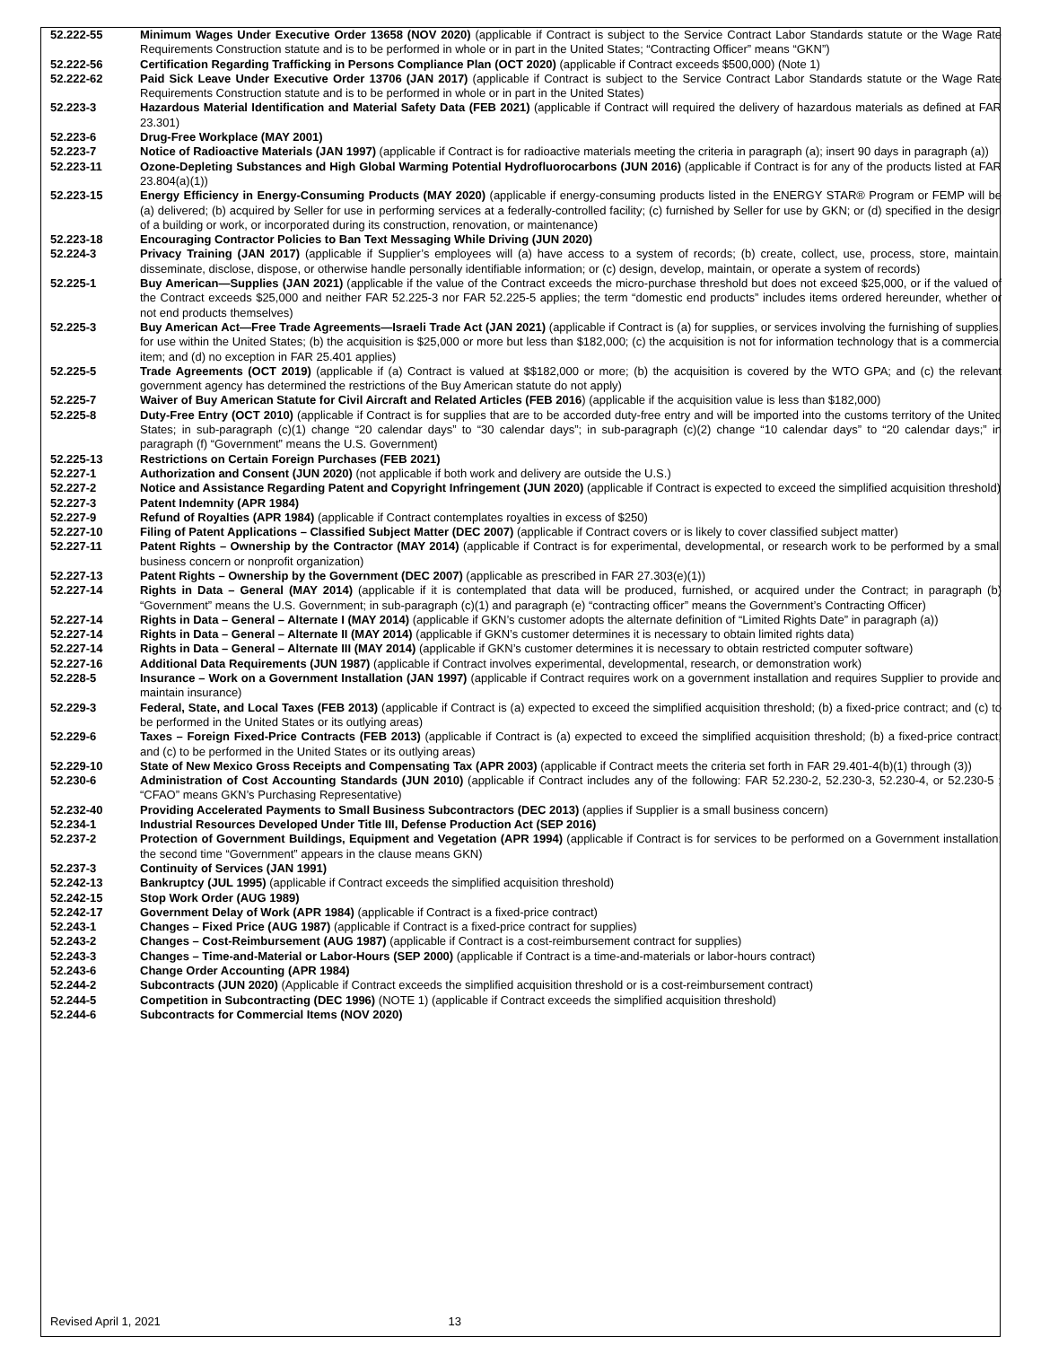| 52.222-55 | Minimum Wages Under Executive Order 13658 (NOV 2020) (applicable if Contract is subject to the Service Contract Labor Standards statute or the Wage Rate Requirements Construction statute and is to be performed in whole or in part in the United States; “Contracting Officer” means “GKN”) |
| 52.222-56 | Certification Regarding Trafficking in Persons Compliance Plan (OCT 2020) (applicable if Contract exceeds $500,000) (Note 1) |
| 52.222-62 | Paid Sick Leave Under Executive Order 13706 (JAN 2017) (applicable if Contract is subject to the Service Contract Labor Standards statute or the Wage Rate Requirements Construction statute and is to be performed in whole or in part in the United States) |
| 52.223-3 | Hazardous Material Identification and Material Safety Data (FEB 2021) (applicable if Contract will required the delivery of hazardous materials as defined at FAR 23.301) |
| 52.223-6 | Drug-Free Workplace (MAY 2001) |
| 52.223-7 | Notice of Radioactive Materials (JAN 1997) (applicable if Contract is for radioactive materials meeting the criteria in paragraph (a); insert 90 days in paragraph (a)) |
| 52.223-11 | Ozone-Depleting Substances and High Global Warming Potential Hydrofluorocarbons (JUN 2016) (applicable if Contract is for any of the products listed at FAR 23.804(a)(1)) |
| 52.223-15 | Energy Efficiency in Energy-Consuming Products (MAY 2020) (applicable if energy-consuming products listed in the ENERGY STAR® Program or FEMP will be (a) delivered; (b) acquired by Seller for use in performing services at a federally-controlled facility; (c) furnished by Seller for use by GKN; or (d) specified in the design of a building or work, or incorporated during its construction, renovation, or maintenance) |
| 52.223-18 | Encouraging Contractor Policies to Ban Text Messaging While Driving (JUN 2020) |
| 52.224-3 | Privacy Training (JAN 2017) (applicable if Supplier’s employees will (a) have access to a system of records; (b) create, collect, use, process, store, maintain, disseminate, disclose, dispose, or otherwise handle personally identifiable information; or (c) design, develop, maintain, or operate a system of records) |
| 52.225-1 | Buy American—Supplies (JAN 2021) (applicable if the value of the Contract exceeds the micro-purchase threshold but does not exceed $25,000, or if the valued of the Contract exceeds $25,000 and neither FAR 52.225-3 nor FAR 52.225-5 applies; the term “domestic end products” includes items ordered hereunder, whether or not end products themselves) |
| 52.225-3 | Buy American Act—Free Trade Agreements—Israeli Trade Act (JAN 2021) (applicable if Contract is (a) for supplies, or services involving the furnishing of supplies, for use within the United States; (b) the acquisition is $25,000 or more but less than $182,000; (c) the acquisition is not for information technology that is a commercial item; and (d) no exception in FAR 25.401 applies) |
| 52.225-5 | Trade Agreements (OCT 2019) (applicable if (a) Contract is valued at $$182,000 or more; (b) the acquisition is covered by the WTO GPA; and (c) the relevant government agency has determined the restrictions of the Buy American statute do not apply) |
| 52.225-7 | Waiver of Buy American Statute for Civil Aircraft and Related Articles (FEB 2016 ) (applicable if the acquisition value is less than $182,000) |
| 52.225-8 | Duty-Free Entry (OCT 2010) (applicable if Contract is for supplies that are to be accorded duty-free entry and will be imported into the customs territory of the United States; in sub-paragraph (c)(1) change “20 calendar days” to “30 calendar days”; in sub-paragraph (c)(2) change “10 calendar days” to “20 calendar days;” in paragraph (f) “Government” means the U.S. Government) |
| 52.225-13 | Restrictions on Certain Foreign Purchases (FEB 2021) |
| 52.227-1 | Authorization and Consent (JUN 2020) (not applicable if both work and delivery are outside the U.S.) |
| 52.227-2 | Notice and Assistance Regarding Patent and Copyright Infringement (JUN 2020) (applicable if Contract is expected to exceed the simplified acquisition threshold) |
| 52.227-3 | Patent Indemnity (APR 1984) |
| 52.227-9 | Refund of Royalties (APR 1984) (applicable if Contract contemplates royalties in excess of $250) |
| 52.227-10 | Filing of Patent Applications – Classified Subject Matter (DEC 2007) (applicable if Contract covers or is likely to cover classified subject matter) |
| 52.227-11 | Patent Rights – Ownership by the Contractor (MAY 2014) (applicable if Contract is for experimental, developmental, or research work to be performed by a small business concern or nonprofit organization) |
| 52.227-13 | Patent Rights – Ownership by the Government (DEC 2007) (applicable as prescribed in FAR 27.303(e)(1)) |
| 52.227-14 | Rights in Data – General (MAY 2014) (applicable if it is contemplated that data will be produced, furnished, or acquired under the Contract; in paragraph (b) “Government” means the U.S. Government; in sub-paragraph (c)(1) and paragraph (e) “contracting officer” means the Government’s Contracting Officer) |
| 52.227-14 | Rights in Data – General – Alternate I (MAY 2014) (applicable if GKN’s customer adopts the alternate definition of “Limited Rights Date” in paragraph (a)) |
| 52.227-14 | Rights in Data – General – Alternate II (MAY 2014) (applicable if GKN’s customer determines it is necessary to obtain limited rights data) |
| 52.227-14 | Rights in Data – General – Alternate III (MAY 2014) (applicable if GKN’s customer determines it is necessary to obtain restricted computer software) |
| 52.227-16 | Additional Data Requirements (JUN 1987) (applicable if Contract involves experimental, developmental, research, or demonstration work) |
| 52.228-5 | Insurance – Work on a Government Installation (JAN 1997) (applicable if Contract requires work on a government installation and requires Supplier to provide and maintain insurance) |
| 52.229-3 | Federal, State, and Local Taxes (FEB 2013) (applicable if Contract is (a) expected to exceed the simplified acquisition threshold; (b) a fixed-price contract; and (c) to be performed in the United States or its outlying areas) |
| 52.229-6 | Taxes – Foreign Fixed-Price Contracts (FEB 2013) (applicable if Contract is (a) expected to exceed the simplified acquisition threshold; (b) a fixed-price contract; and (c) to be performed in the United States or its outlying areas) |
| 52.229-10 | State of New Mexico Gross Receipts and Compensating Tax (APR 2003) (applicable if Contract meets the criteria set forth in FAR 29.401-4(b)(1) through (3)) |
| 52.230-6 | Administration of Cost Accounting Standards (JUN 2010) (applicable if Contract includes any of the following: FAR 52.230-2, 52.230-3, 52.230-4, or 52.230-5 ; “CFAO” means GKN’s Purchasing Representative) |
| 52.232-40 | Providing Accelerated Payments to Small Business Subcontractors (DEC 2013) (applies if Supplier is a small business concern) |
| 52.234-1 | Industrial Resources Developed Under Title III, Defense Production Act (SEP 2016) |
| 52.237-2 | Protection of Government Buildings, Equipment and Vegetation (APR 1994) (applicable if Contract is for services to be performed on a Government installation; the second time “Government” appears in the clause means GKN) |
| 52.237-3 | Continuity of Services (JAN 1991) |
| 52.242-13 | Bankruptcy (JUL 1995) (applicable if Contract exceeds the simplified acquisition threshold) |
| 52.242-15 | Stop Work Order (AUG 1989) |
| 52.242-17 | Government Delay of Work (APR 1984) (applicable if Contract is a fixed-price contract) |
| 52.243-1 | Changes – Fixed Price (AUG 1987) (applicable if Contract is a fixed-price contract for supplies) |
| 52.243-2 | Changes – Cost-Reimbursement (AUG 1987) (applicable if Contract is a cost-reimbursement contract for supplies) |
| 52.243-3 | Changes – Time-and-Material or Labor-Hours (SEP 2000) (applicable if Contract is a time-and-materials or labor-hours contract) |
| 52.243-6 | Change Order Accounting (APR 1984) |
| 52.244-2 | Subcontracts (JUN 2020) (Applicable if Contract exceeds the simplified acquisition threshold or is a cost-reimbursement contract) |
| 52.244-5 | Competition in Subcontracting (DEC 1996) (NOTE 1) (applicable if Contract exceeds the simplified acquisition threshold) |
| 52.244-6 | Subcontracts for Commercial Items (NOV 2020) |
Revised April 1, 2021 13